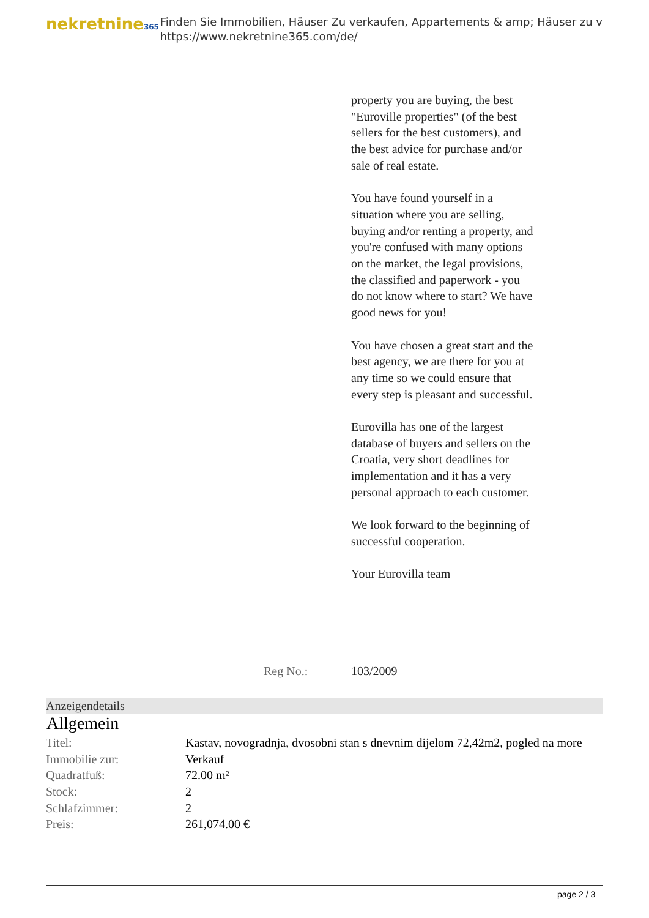nekretnine365
Finden Sie Immobilien, Häuser Zu verkaufen, Appartements & amp; Häuser zu v
https://www.nekretnine365.com/de/
property you are buying, the best "Euroville properties" (of the best sellers for the best customers), and the best advice for purchase and/or sale of real estate.
You have found yourself in a situation where you are selling, buying and/or renting a property, and you're confused with many options on the market, the legal provisions, the classified and paperwork - you do not know where to start? We have good news for you!
You have chosen a great start and the best agency, we are there for you at any time so we could ensure that every step is pleasant and successful.
Eurovilla has one of the largest database of buyers and sellers on the Croatia, very short deadlines for implementation and it has a very personal approach to each customer.
We look forward to the beginning of successful cooperation.
Your Eurovilla team
Reg No.: 103/2009
Anzeigendetails
Allgemein
| Titel: | Kastav, novogradnja, dvosobni stan s dnevnim dijelom 72,42m2, pogled na more |
| Immobilie zur: | Verkauf |
| Quadratfuß: | 72.00 m² |
| Stock: | 2 |
| Schlafzimmer: | 2 |
| Preis: | 261,074.00 € |
page 2 / 3